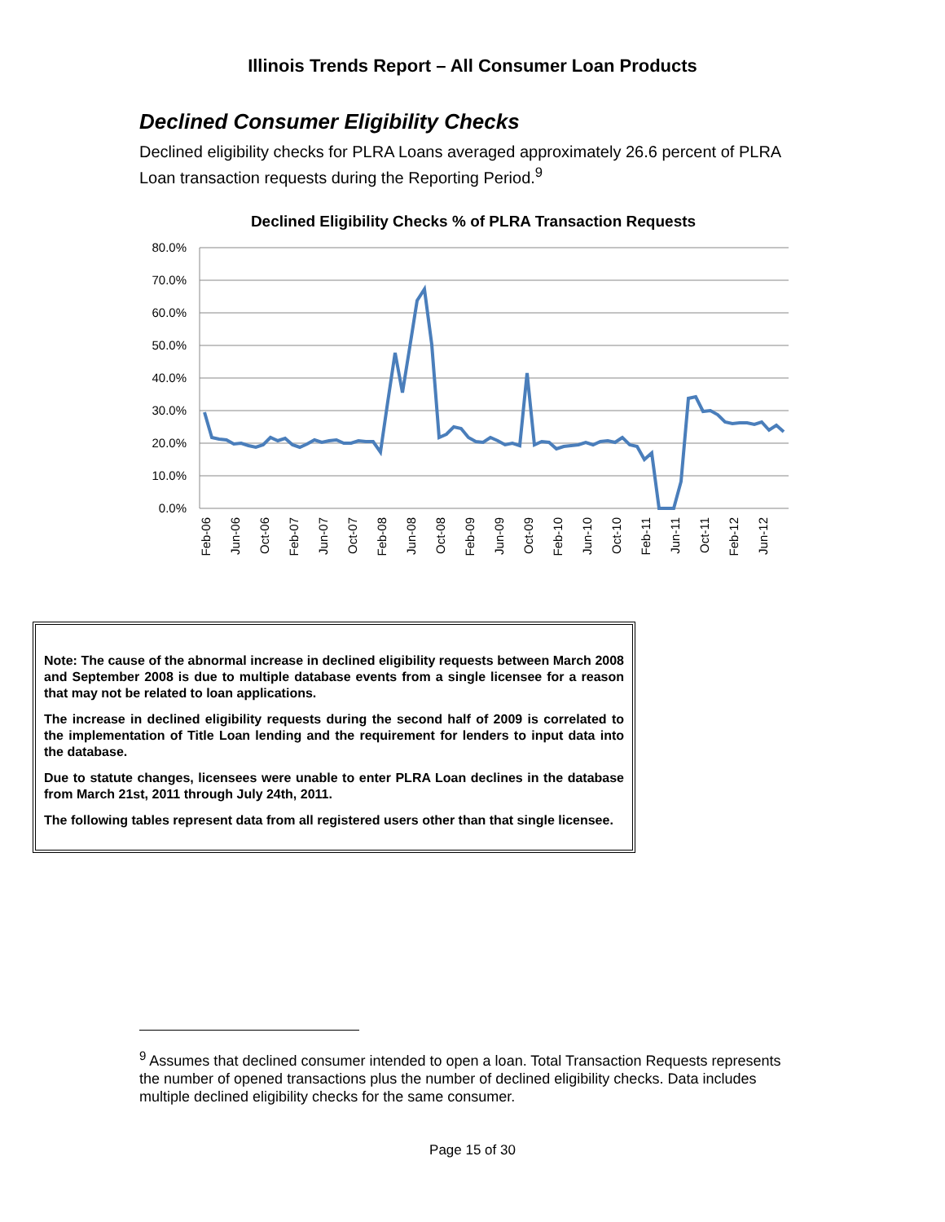Illinois Trends Report – All Consumer Loan Products
Declined Consumer Eligibility Checks
Declined eligibility checks for PLRA Loans averaged approximately 26.6 percent of PLRA Loan transaction requests during the Reporting Period.<sup>9</sup>
Declined Eligibility Checks % of PLRA Transaction Requests
80.0%
70.0%
60.0%
50.0%
40.0%
30.0%
20.0%
10.0%
0.0%
Feb-06
Jun-06
Oct-06
Feb-07
Jun-07
Oct-07
Feb-08
Jun-08
Oct-08
Feb-09
Jun-09
Oct-09
Feb-10
Jun-10
Oct-10
Feb-11
Jun-11
Oct-11
Feb-12
Jun-12
Note: The cause of the abnormal increase in declined eligibility requests between March 2008 and September 2008 is due to multiple database events from a single licensee for a reason that may not be related to loan applications.
The increase in declined eligibility requests during the second half of 2009 is correlated to the implementation of Title Loan lending and the requirement for lenders to input data into the database.
Due to statute changes, licensees were unable to enter PLRA Loan declines in the database from March 21st, 2011 through July 24th, 2011.
The following tables represent data from all registered users other than that single licensee.
<sup>9</sup> Assumes that declined consumer intended to open a loan. Total Transaction Requests represents the number of opened transactions plus the number of declined eligibility checks. Data includes multiple declined eligibility checks for the same consumer.
Page 15 of 30